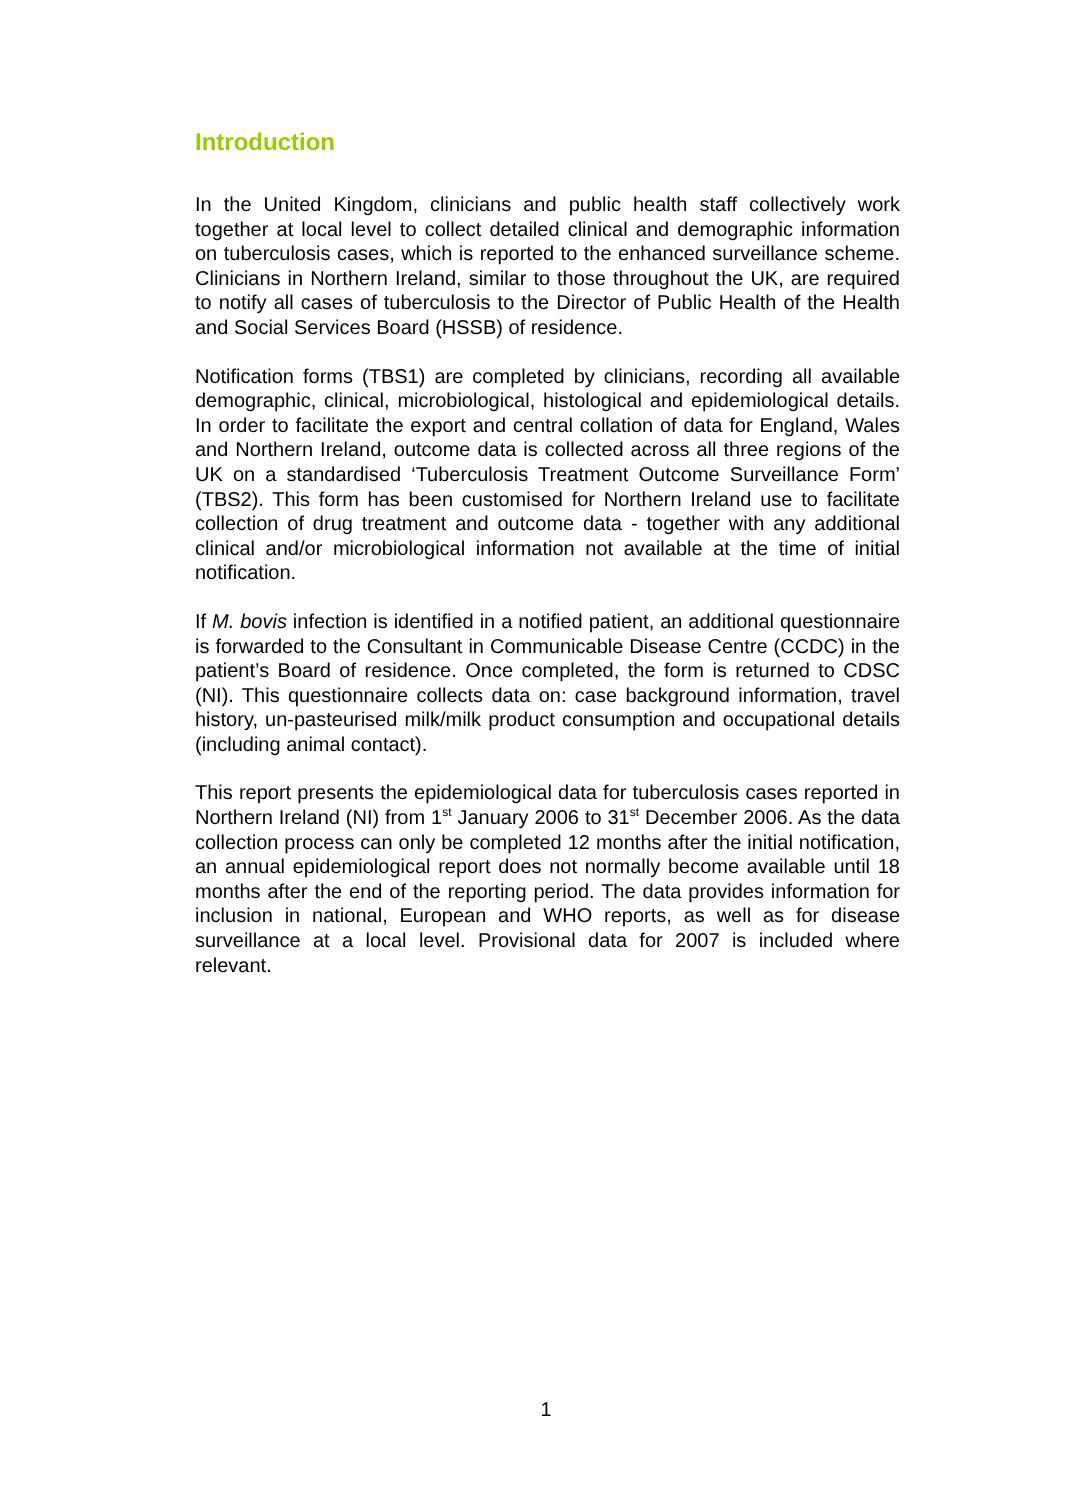Introduction
In the United Kingdom, clinicians and public health staff collectively work together at local level to collect detailed clinical and demographic information on tuberculosis cases, which is reported to the enhanced surveillance scheme. Clinicians in Northern Ireland, similar to those throughout the UK, are required to notify all cases of tuberculosis to the Director of Public Health of the Health and Social Services Board (HSSB) of residence.
Notification forms (TBS1) are completed by clinicians, recording all available demographic, clinical, microbiological, histological and epidemiological details. In order to facilitate the export and central collation of data for England, Wales and Northern Ireland, outcome data is collected across all three regions of the UK on a standardised ‘Tuberculosis Treatment Outcome Surveillance Form’ (TBS2). This form has been customised for Northern Ireland use to facilitate collection of drug treatment and outcome data - together with any additional clinical and/or microbiological information not available at the time of initial notification.
If M. bovis infection is identified in a notified patient, an additional questionnaire is forwarded to the Consultant in Communicable Disease Centre (CCDC) in the patient’s Board of residence. Once completed, the form is returned to CDSC (NI). This questionnaire collects data on: case background information, travel history, un-pasteurised milk/milk product consumption and occupational details (including animal contact).
This report presents the epidemiological data for tuberculosis cases reported in Northern Ireland (NI) from 1<sup>st</sup> January 2006 to 31<sup>st</sup> December 2006. As the data collection process can only be completed 12 months after the initial notification, an annual epidemiological report does not normally become available until 18 months after the end of the reporting period. The data provides information for inclusion in national, European and WHO reports, as well as for disease surveillance at a local level. Provisional data for 2007 is included where relevant.
1